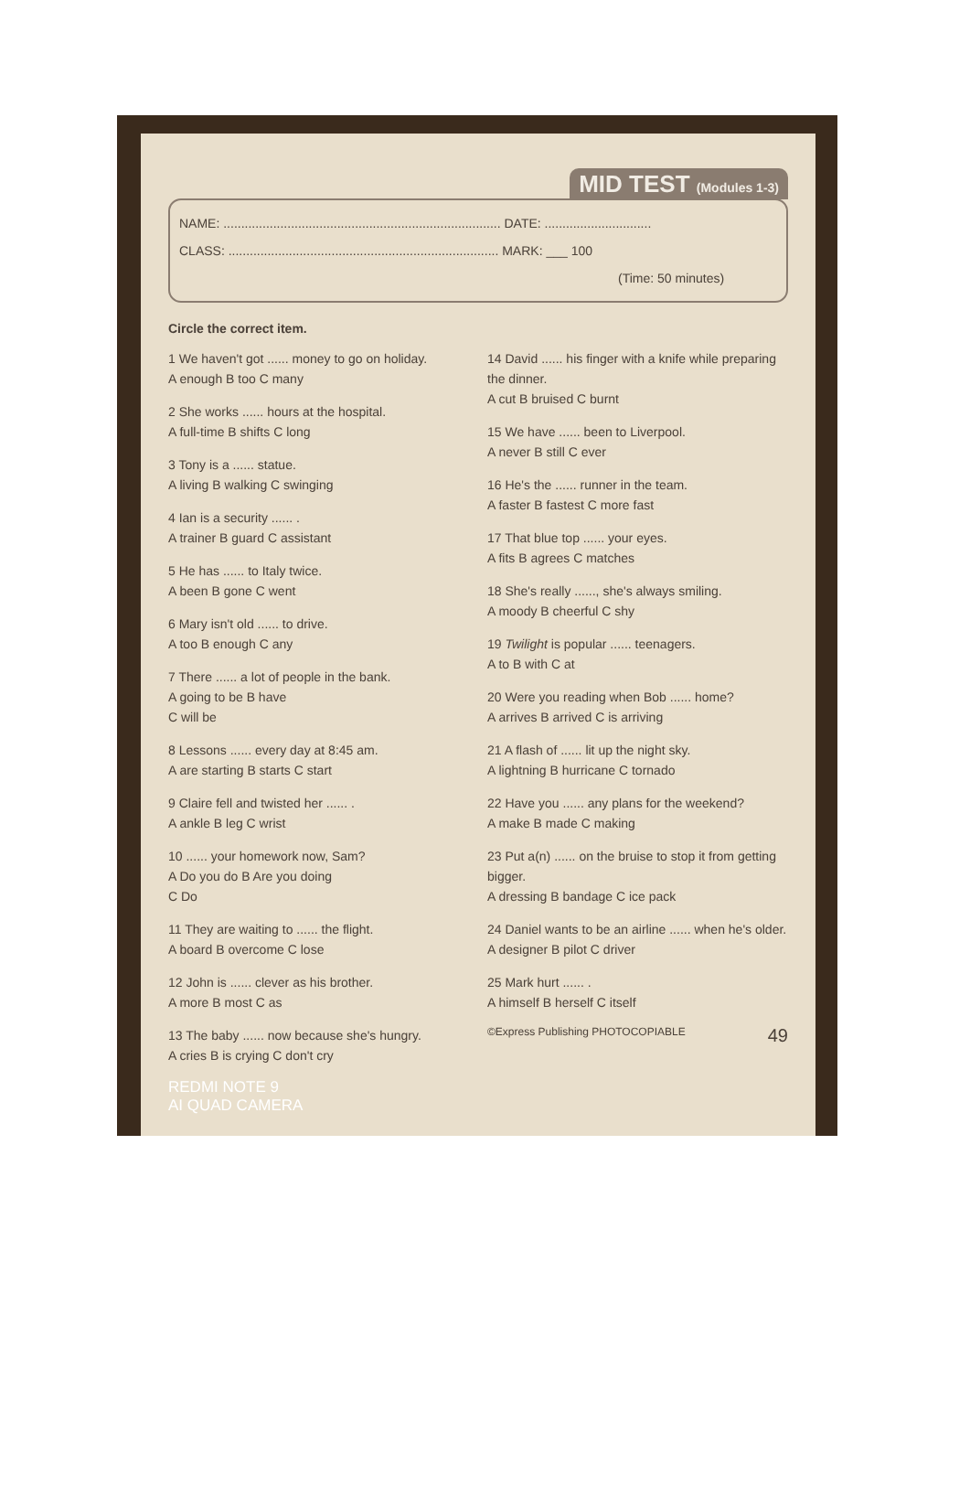MID TEST (Modules 1-3)
NAME: .............................................................................. DATE: ..............................
CLASS: ............................................................................ MARK: ___ 100
(Time: 50 minutes)
Circle the correct item.
1 We haven't got ...... money to go on holiday.
A enough B too C many
2 She works ...... hours at the hospital.
A full-time B shifts C long
3 Tony is a ...... statue.
A living B walking C swinging
4 Ian is a security ...... .
A trainer B guard C assistant
5 He has ...... to Italy twice.
A been B gone C went
6 Mary isn't old ...... to drive.
A too B enough C any
7 There ...... a lot of people in the bank.
A going to be B have
C will be
8 Lessons ...... every day at 8:45 am.
A are starting B starts C start
9 Claire fell and twisted her ...... .
A ankle B leg C wrist
10 ...... your homework now, Sam?
A Do you do B Are you doing
C Do
11 They are waiting to ...... the flight.
A board B overcome C lose
12 John is ...... clever as his brother.
A more B most C as
13 The baby ...... now because she's hungry.
A cries B is crying C don't cry
REDMI NOTE 9
AI QUAD CAMERA
14 David ...... his finger with a knife while preparing the dinner.
A cut B bruised C burnt
15 We have ...... been to Liverpool.
A never B still C ever
16 He's the ...... runner in the team.
A faster B fastest C more fast
17 That blue top ...... your eyes.
A fits B agrees C matches
18 She's really ......, she's always smiling.
A moody B cheerful C shy
19 Twilight is popular ...... teenagers.
A to B with C at
20 Were you reading when Bob ...... home?
A arrives B arrived C is arriving
21 A flash of ...... lit up the night sky.
A lightning B hurricane C tornado
22 Have you ...... any plans for the weekend?
A make B made C making
23 Put a(n) ...... on the bruise to stop it from getting bigger.
A dressing B bandage C ice pack
24 Daniel wants to be an airline ...... when he's older.
A designer B pilot C driver
25 Mark hurt ...... .
A himself B herself C itself
©Express Publishing PHOTOCOPIABLE 49